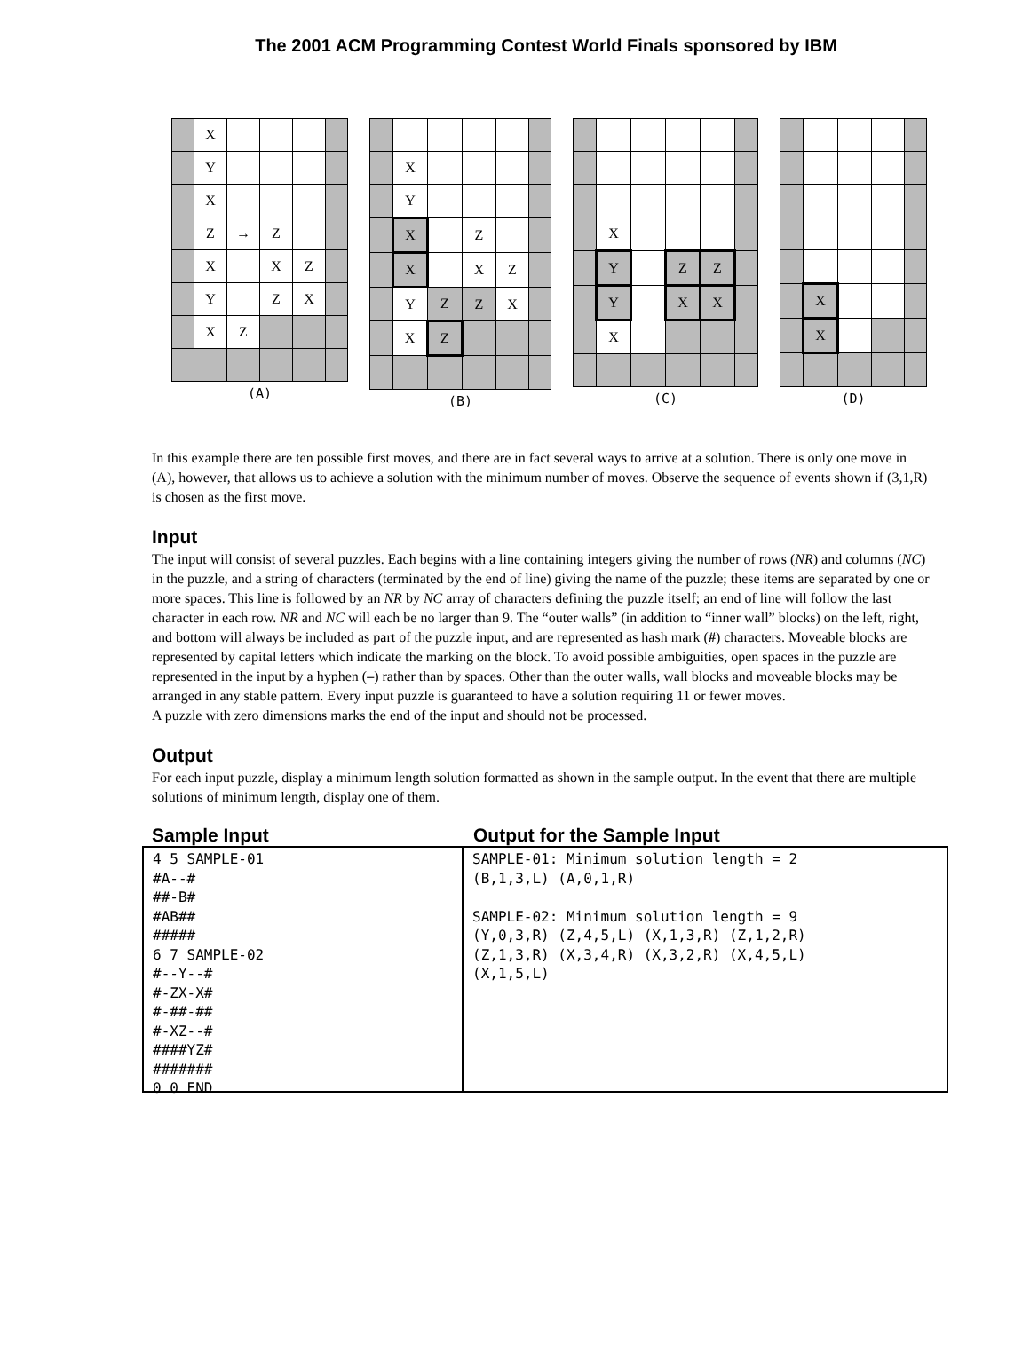The 2001 ACM Programming Contest World Finals sponsored by IBM
| | X | | | | |
| | Y | | | | |
| | X | | | | |
| | Z | → | Z | | |
| | X | | X | Z | |
| | Y | | Z | X | |
| | X | Z | | | |
(A)
| | X | | | | |
| | Y | | | | |
| | X | | Z | | |
| | X | | X | Z | |
| | Y | Z | Z | X | |
| | X | Z | | | |
(B)
| | X | | | | |
| | Y | | Z | Z | |
| | Y | | X | X | |
| | X | | | | |
(C)
| | X | | | |
| | X | | | |
(D)
In this example there are ten possible first moves, and there are in fact several ways to arrive at a solution. There is only one move in (A), however, that allows us to achieve a solution with the minimum number of moves. Observe the sequence of events shown if (3,1,R) is chosen as the first move.
Input
The input will consist of several puzzles. Each begins with a line containing integers giving the number of rows (NR) and columns (NC) in the puzzle, and a string of characters (terminated by the end of line) giving the name of the puzzle; these items are separated by one or more spaces. This line is followed by an NR by NC array of characters defining the puzzle itself; an end of line will follow the last character in each row. NR and NC will each be no larger than 9. The “outer walls” (in addition to “inner wall” blocks) on the left, right, and bottom will always be included as part of the puzzle input, and are represented as hash mark (#) characters. Moveable blocks are represented by capital letters which indicate the marking on the block. To avoid possible ambiguities, open spaces in the puzzle are represented in the input by a hyphen (–) rather than by spaces. Other than the outer walls, wall blocks and moveable blocks may be arranged in any stable pattern. Every input puzzle is guaranteed to have a solution requiring 11 or fewer moves.
A puzzle with zero dimensions marks the end of the input and should not be processed.
Output
For each input puzzle, display a minimum length solution formatted as shown in the sample output. In the event that there are multiple solutions of minimum length, display one of them.
Sample Input
4 5 SAMPLE-01
#A--#
##-B#
#AB##
#####
6 7 SAMPLE-02
#--Y--#
#-ZX-X#
#-##-##
#-XZ--#
####YZ#
#######
0 0 END
Output for the Sample Input
SAMPLE-01: Minimum solution length = 2
(B,1,3,L) (A,0,1,R)

SAMPLE-02: Minimum solution length = 9
(Y,0,3,R) (Z,4,5,L) (X,1,3,R) (Z,1,2,R)
(Z,1,3,R) (X,3,4,R) (X,3,2,R) (X,4,5,L)
(X,1,5,L)